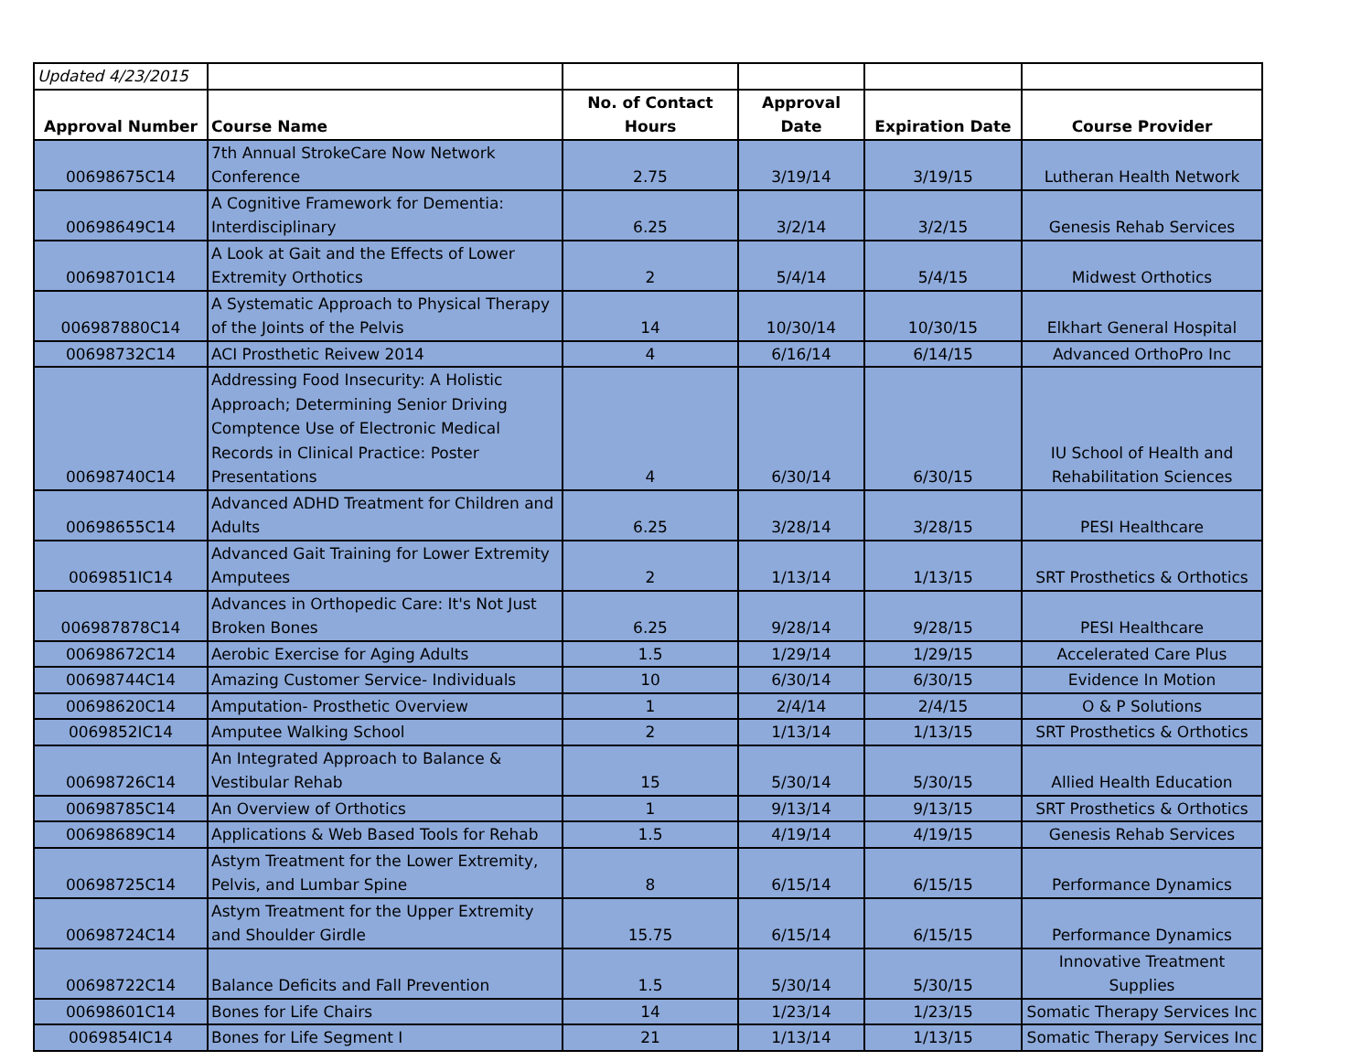| Updated 4/23/2015 | | | | | |
| Approval Number | Course Name | No. of Contact Hours | Approval Date | Expiration Date | Course Provider |
| 00698675C14 | 7th Annual StrokeCare Now Network Conference | 2.75 | 3/19/14 | 3/19/15 | Lutheran Health Network |
| 00698649C14 | A Cognitive Framework for Dementia: Interdisciplinary | 6.25 | 3/2/14 | 3/2/15 | Genesis Rehab Services |
| 00698701C14 | A Look at Gait and the Effects of Lower Extremity Orthotics | 2 | 5/4/14 | 5/4/15 | Midwest Orthotics |
| 006987880C14 | A Systematic Approach to Physical Therapy of the Joints of the Pelvis | 14 | 10/30/14 | 10/30/15 | Elkhart General Hospital |
| 00698732C14 | ACI Prosthetic Reivew 2014 | 4 | 6/16/14 | 6/14/15 | Advanced OrthoPro Inc |
| 00698740C14 | Addressing Food Insecurity: A Holistic Approach; Determining Senior Driving Comptence Use of Electronic Medical Records in Clinical Practice: Poster Presentations | 4 | 6/30/14 | 6/30/15 | IU School of Health and Rehabilitation Sciences |
| 00698655C14 | Advanced ADHD Treatment for Children and Adults | 6.25 | 3/28/14 | 3/28/15 | PESI Healthcare |
| 0069851IC14 | Advanced Gait Training for Lower Extremity Amputees | 2 | 1/13/14 | 1/13/15 | SRT Prosthetics & Orthotics |
| 006987878C14 | Advances in Orthopedic Care: It's Not Just Broken Bones | 6.25 | 9/28/14 | 9/28/15 | PESI Healthcare |
| 00698672C14 | Aerobic Exercise for Aging Adults | 1.5 | 1/29/14 | 1/29/15 | Accelerated Care Plus |
| 00698744C14 | Amazing Customer Service- Individuals | 10 | 6/30/14 | 6/30/15 | Evidence In Motion |
| 00698620C14 | Amputation- Prosthetic Overview | 1 | 2/4/14 | 2/4/15 | O & P Solutions |
| 0069852IC14 | Amputee Walking School | 2 | 1/13/14 | 1/13/15 | SRT Prosthetics & Orthotics |
| 00698726C14 | An Integrated Approach to Balance & Vestibular Rehab | 15 | 5/30/14 | 5/30/15 | Allied Health Education |
| 00698785C14 | An Overview of Orthotics | 1 | 9/13/14 | 9/13/15 | SRT Prosthetics & Orthotics |
| 00698689C14 | Applications & Web Based Tools for Rehab | 1.5 | 4/19/14 | 4/19/15 | Genesis Rehab Services |
| 00698725C14 | Astym Treatment for the Lower Extremity, Pelvis, and Lumbar Spine | 8 | 6/15/14 | 6/15/15 | Performance Dynamics |
| 00698724C14 | Astym Treatment for the Upper Extremity and Shoulder Girdle | 15.75 | 6/15/14 | 6/15/15 | Performance Dynamics |
| 00698722C14 | Balance Deficits and Fall Prevention | 1.5 | 5/30/14 | 5/30/15 | Innovative Treatment Supplies |
| 00698601C14 | Bones for Life Chairs | 14 | 1/23/14 | 1/23/15 | Somatic Therapy Services Inc |
| 0069854IC14 | Bones for Life Segment I | 21 | 1/13/14 | 1/13/15 | Somatic Therapy Services Inc |